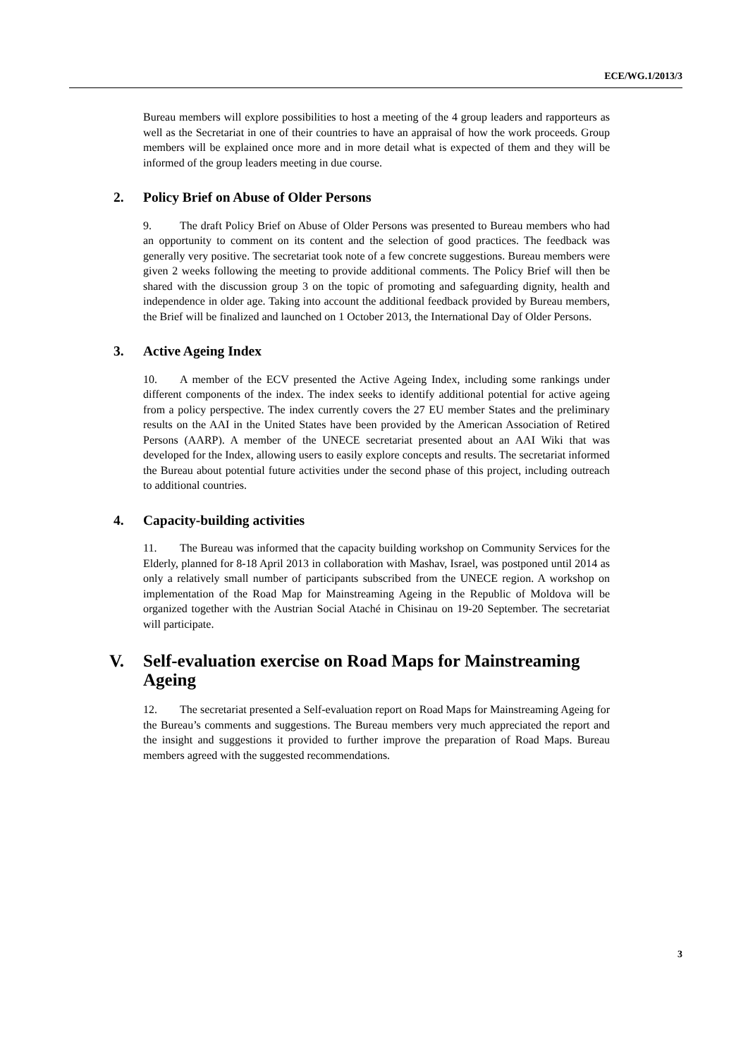ECE/WG.1/2013/3
Bureau members will explore possibilities to host a meeting of the 4 group leaders and rapporteurs as well as the Secretariat in one of their countries to have an appraisal of how the work proceeds. Group members will be explained once more and in more detail what is expected of them and they will be informed of the group leaders meeting in due course.
2. Policy Brief on Abuse of Older Persons
9. The draft Policy Brief on Abuse of Older Persons was presented to Bureau members who had an opportunity to comment on its content and the selection of good practices. The feedback was generally very positive. The secretariat took note of a few concrete suggestions. Bureau members were given 2 weeks following the meeting to provide additional comments. The Policy Brief will then be shared with the discussion group 3 on the topic of promoting and safeguarding dignity, health and independence in older age. Taking into account the additional feedback provided by Bureau members, the Brief will be finalized and launched on 1 October 2013, the International Day of Older Persons.
3. Active Ageing Index
10. A member of the ECV presented the Active Ageing Index, including some rankings under different components of the index. The index seeks to identify additional potential for active ageing from a policy perspective. The index currently covers the 27 EU member States and the preliminary results on the AAI in the United States have been provided by the American Association of Retired Persons (AARP). A member of the UNECE secretariat presented about an AAI Wiki that was developed for the Index, allowing users to easily explore concepts and results. The secretariat informed the Bureau about potential future activities under the second phase of this project, including outreach to additional countries.
4. Capacity-building activities
11. The Bureau was informed that the capacity building workshop on Community Services for the Elderly, planned for 8-18 April 2013 in collaboration with Mashav, Israel, was postponed until 2014 as only a relatively small number of participants subscribed from the UNECE region. A workshop on implementation of the Road Map for Mainstreaming Ageing in the Republic of Moldova will be organized together with the Austrian Social Ataché in Chisinau on 19-20 September. The secretariat will participate.
V. Self-evaluation exercise on Road Maps for Mainstreaming Ageing
12. The secretariat presented a Self-evaluation report on Road Maps for Mainstreaming Ageing for the Bureau’s comments and suggestions. The Bureau members very much appreciated the report and the insight and suggestions it provided to further improve the preparation of Road Maps. Bureau members agreed with the suggested recommendations.
3